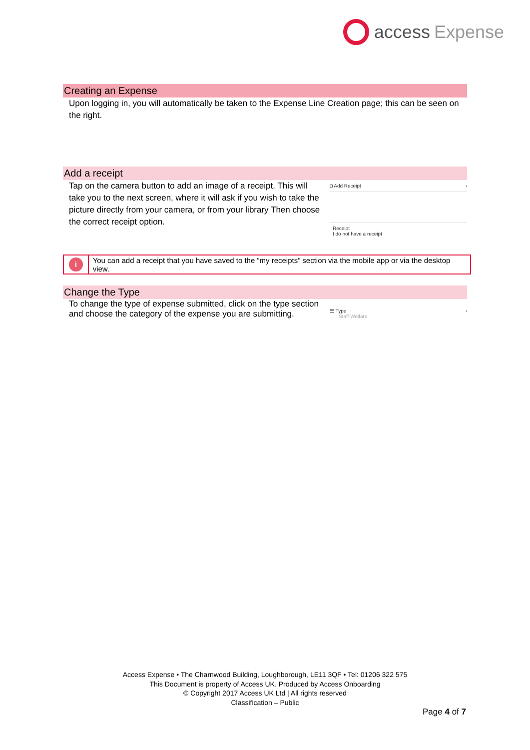access Expense
Creating an Expense
Upon logging in, you will automatically be taken to the Expense Line Creation page; this can be seen on the right.
Add a receipt
Tap on the camera button to add an image of a receipt. This will take you to the next screen, where it will ask if you wish to take the picture directly from your camera, or from your library Then choose the correct receipt option.
◘ Add Receipt ›
Receipt
I do not have a receipt
i
You can add a receipt that you have saved to the “my receipts” section via the mobile app or via the desktop view.
Change the Type
To change the type of expense submitted, click on the type section and choose the category of the expense you are submitting.
☰ Type ›
Staff Welfare
Access Expense • The Charnwood Building, Loughborough, LE11 3QF • Tel: 01206 322 575
This Document is property of Access UK. Produced by Access Onboarding
© Copyright 2017 Access UK Ltd | All rights reserved
Classification – Public
Page 4 of 7